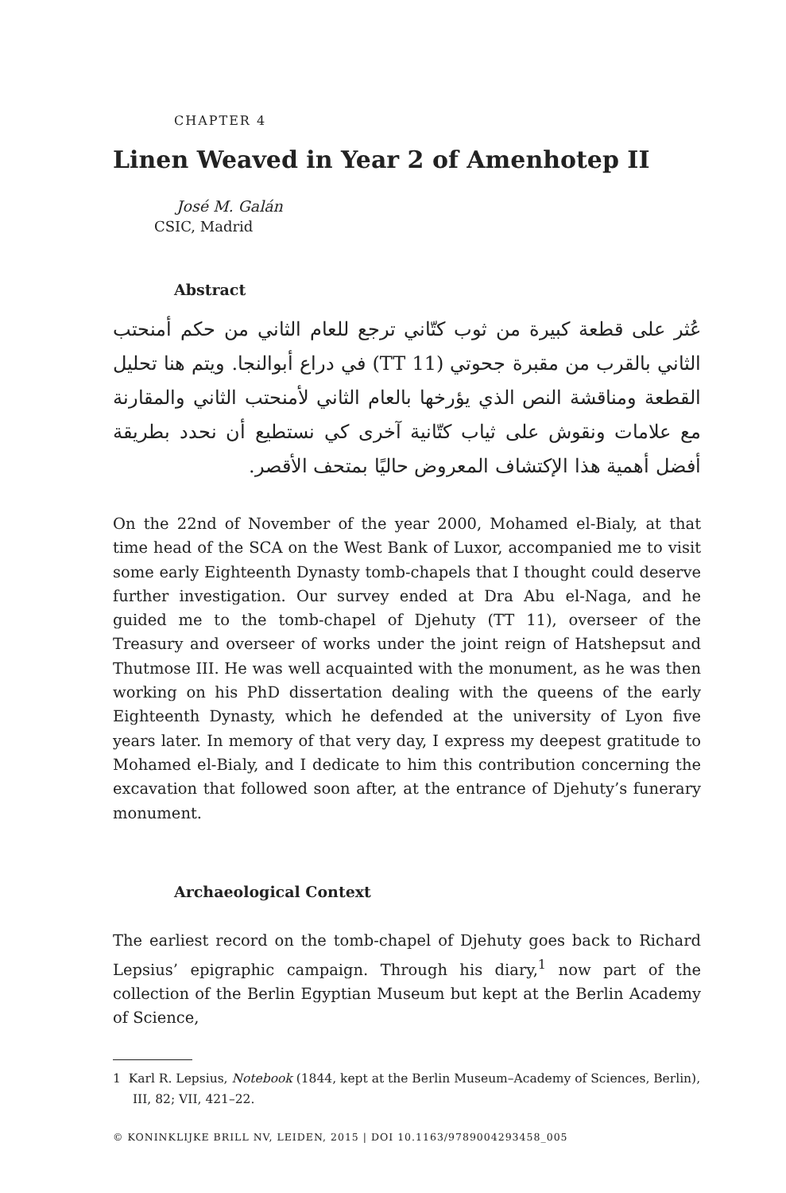CHAPTER 4
Linen Weaved in Year 2 of Amenhotep II
José M. Galán
CSIC, Madrid
Abstract
عُثر على قطعة كبيرة من ثوب كتّاني ترجع للعام الثاني من حكم أمنحتب الثاني بالقرب من مقبرة جحوتي (TT 11) في دراع أبوالنجا. ويتم هنا تحليل القطعة ومناقشة النص الذي يؤرخها بالعام الثاني لأمنحتب الثاني والمقارنة مع علامات ونقوش على ثياب كتّانية آخرى كي نستطيع أن نحدد بطريقة أفضل أهمية هذا الإكتشاف المعروض حاليًا بمتحف الأقصر.
On the 22nd of November of the year 2000, Mohamed el-Bialy, at that time head of the SCA on the West Bank of Luxor, accompanied me to visit some early Eighteenth Dynasty tomb-chapels that I thought could deserve further investigation. Our survey ended at Dra Abu el-Naga, and he guided me to the tomb-chapel of Djehuty (TT 11), overseer of the Treasury and overseer of works under the joint reign of Hatshepsut and Thutmose III. He was well acquainted with the monument, as he was then working on his PhD dissertation dealing with the queens of the early Eighteenth Dynasty, which he defended at the university of Lyon five years later. In memory of that very day, I express my deepest gratitude to Mohamed el-Bialy, and I dedicate to him this contribution concerning the excavation that followed soon after, at the entrance of Djehuty’s funerary monument.
Archaeological Context
The earliest record on the tomb-chapel of Djehuty goes back to Richard Lepsius’ epigraphic campaign. Through his diary,<sup>1</sup> now part of the collection of the Berlin Egyptian Museum but kept at the Berlin Academy of Science,
1 Karl R. Lepsius, Notebook (1844, kept at the Berlin Museum–Academy of Sciences, Berlin), III, 82; VII, 421–22.
© KONINKLIJKE BRILL NV, LEIDEN, 2015 | DOI 10.1163/9789004293458_005